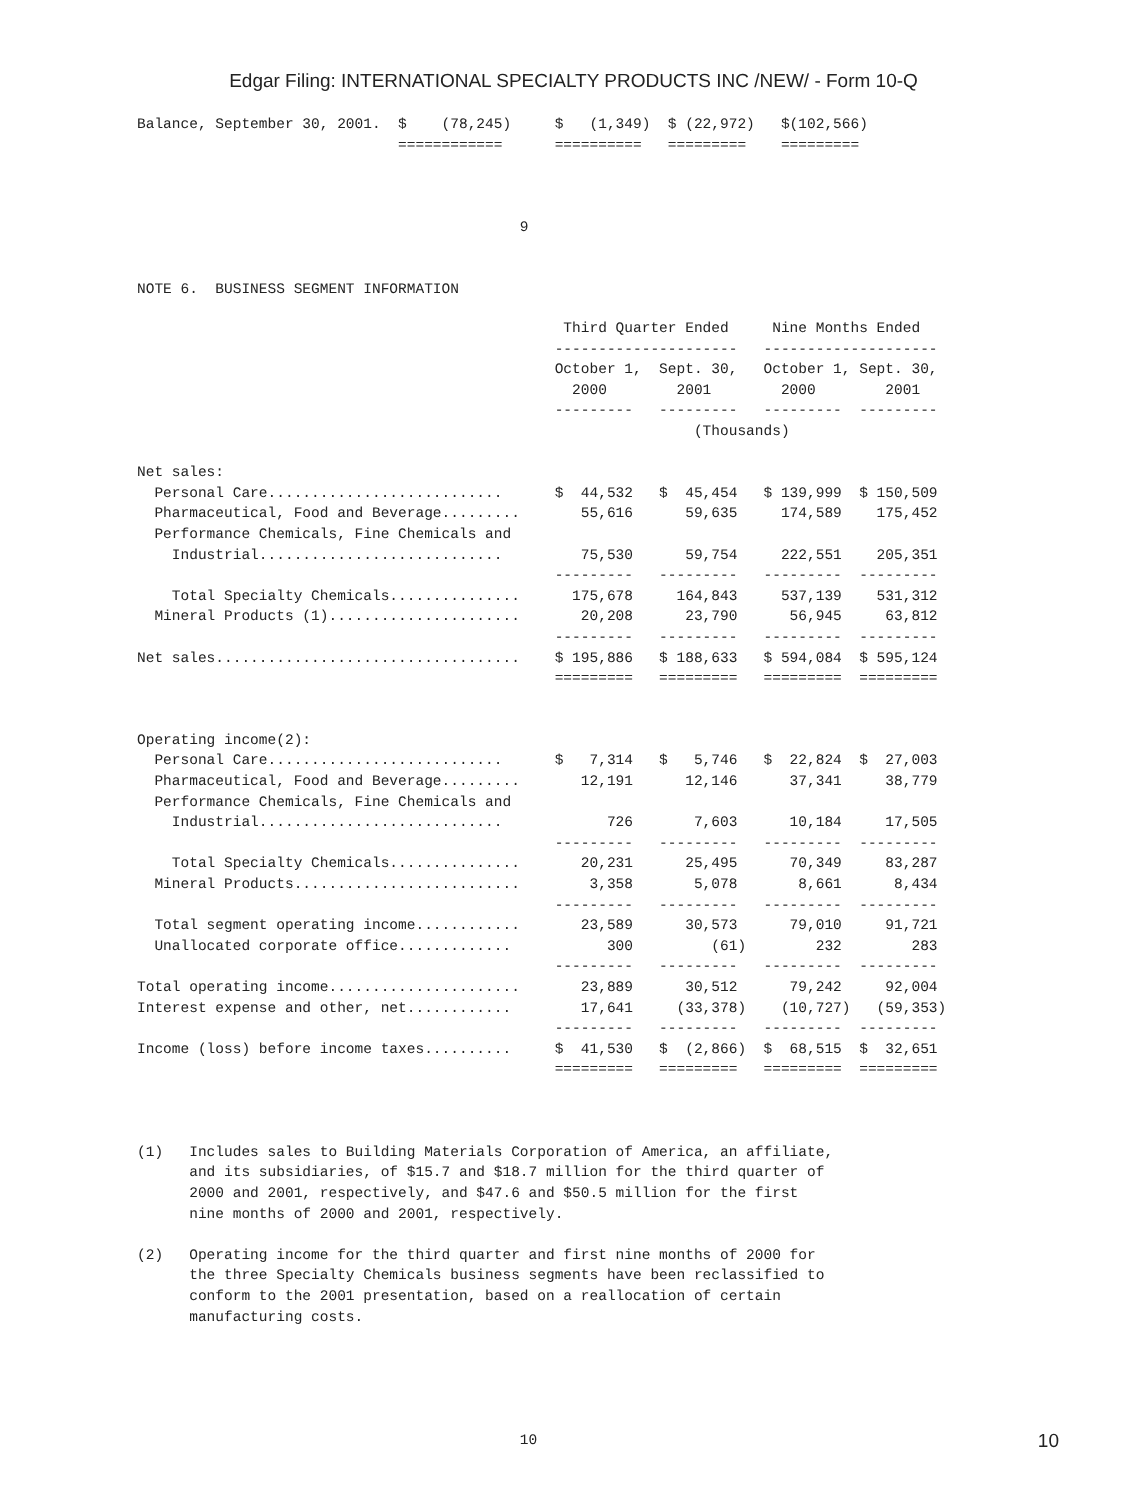Edgar Filing: INTERNATIONAL SPECIALTY PRODUCTS INC /NEW/ - Form 10-Q
Balance, September 30, 2001.  $    (78,245)     $   (1,349)  $ (22,972)   $(102,566)
                              ============      ==========   =========    =========



                                            9


NOTE 6.  BUSINESS SEGMENT INFORMATION
                                                 Third Quarter Ended     Nine Months Ended
                                                ---------------------   --------------------
                                                October 1,  Sept. 30,   October 1, Sept. 30,
                                                  2000        2001        2000        2001
                                                ---------   ---------   ---------  ---------
                                                                (Thousands)

Net sales:
  Personal Care...........................      $  44,532   $  45,454   $ 139,999  $ 150,509
  Pharmaceutical, Food and Beverage.........       55,616      59,635     174,589    175,452
  Performance Chemicals, Fine Chemicals and
    Industrial............................         75,530      59,754     222,551    205,351
                                                ---------   ---------   ---------  ---------
    Total Specialty Chemicals...............      175,678     164,843     537,139    531,312
  Mineral Products (1)......................       20,208      23,790      56,945     63,812
                                                ---------   ---------   ---------  ---------
Net sales...................................    $ 195,886   $ 188,633   $ 594,084  $ 595,124
                                                =========   =========   =========  =========


Operating income(2):
  Personal Care...........................      $   7,314   $   5,746   $  22,824  $  27,003
  Pharmaceutical, Food and Beverage.........       12,191      12,146      37,341     38,779
  Performance Chemicals, Fine Chemicals and
    Industrial............................            726       7,603      10,184     17,505
                                                ---------   ---------   ---------  ---------
    Total Specialty Chemicals...............       20,231      25,495      70,349     83,287
  Mineral Products..........................        3,358       5,078       8,661      8,434
                                                ---------   ---------   ---------  ---------
  Total segment operating income............       23,589      30,573      79,010     91,721
  Unallocated corporate office.............           300         (61)        232        283
                                                ---------   ---------   ---------  ---------
Total operating income......................       23,889      30,512      79,242     92,004
Interest expense and other, net............        17,641     (33,378)    (10,727)   (59,353)
                                                ---------   ---------   ---------  ---------
Income (loss) before income taxes..........     $  41,530   $  (2,866)  $  68,515  $  32,651
                                                =========   =========   =========  =========



(1)   Includes sales to Building Materials Corporation of America, an affiliate,
      and its subsidiaries, of $15.7 and $18.7 million for the third quarter of
      2000 and 2001, respectively, and $47.6 and $50.5 million for the first
      nine months of 2000 and 2001, respectively.

(2)   Operating income for the third quarter and first nine months of 2000 for
      the three Specialty Chemicals business segments have been reclassified to
      conform to the 2001 presentation, based on a reallocation of certain
      manufacturing costs.





                                            10
10